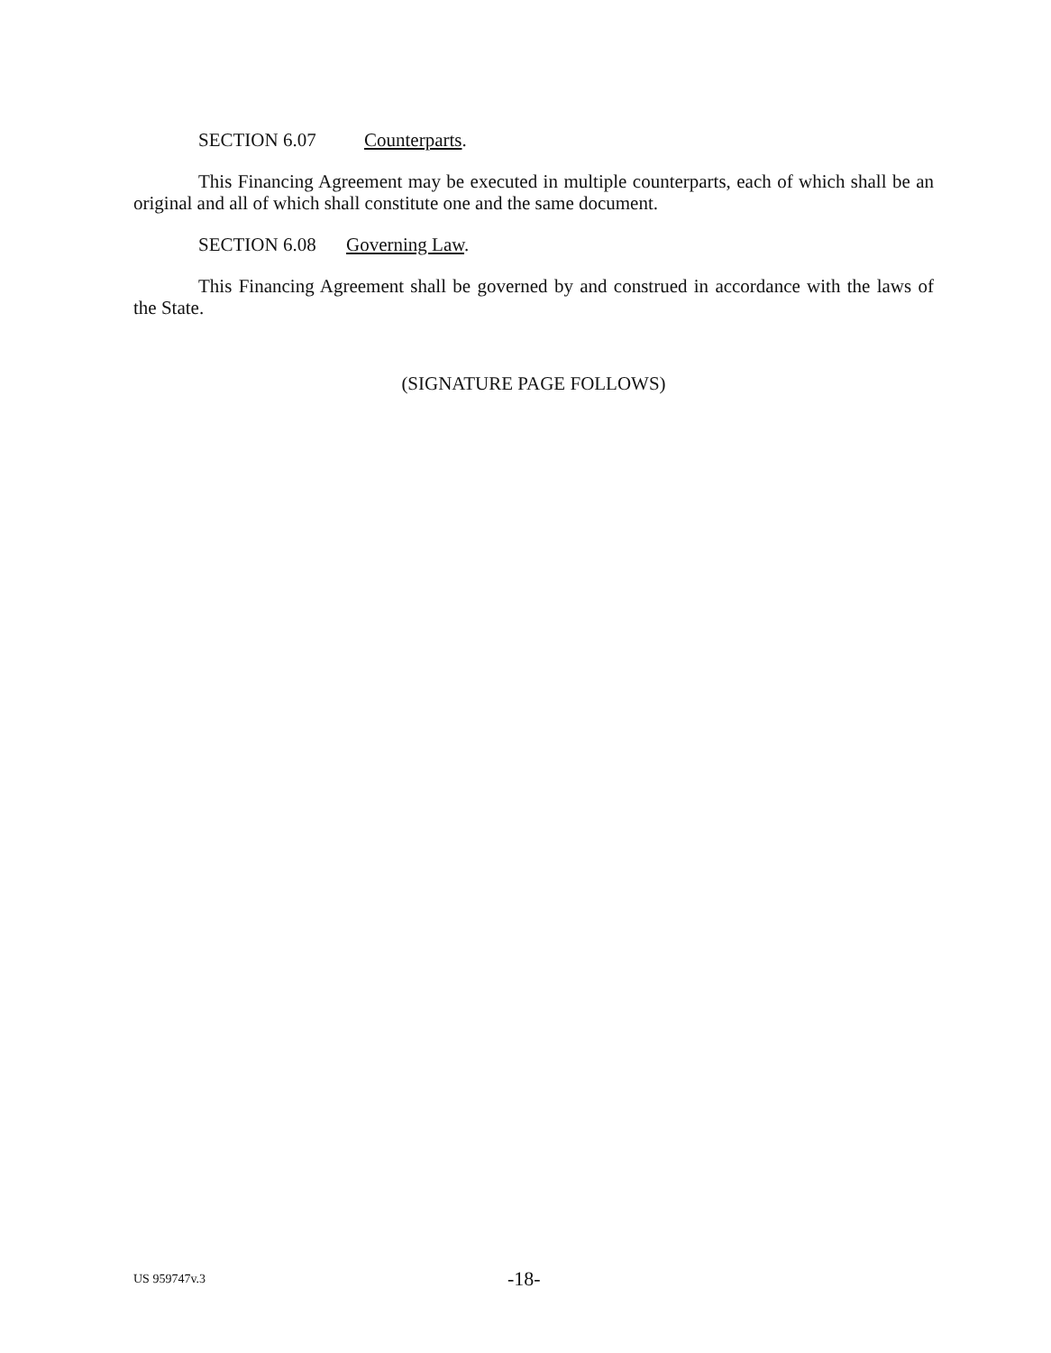SECTION 6.07 Counterparts.
This Financing Agreement may be executed in multiple counterparts, each of which shall be an original and all of which shall constitute one and the same document.
SECTION 6.08 Governing Law.
This Financing Agreement shall be governed by and construed in accordance with the laws of the State.
(SIGNATURE PAGE FOLLOWS)
US 959747v.3 -18-